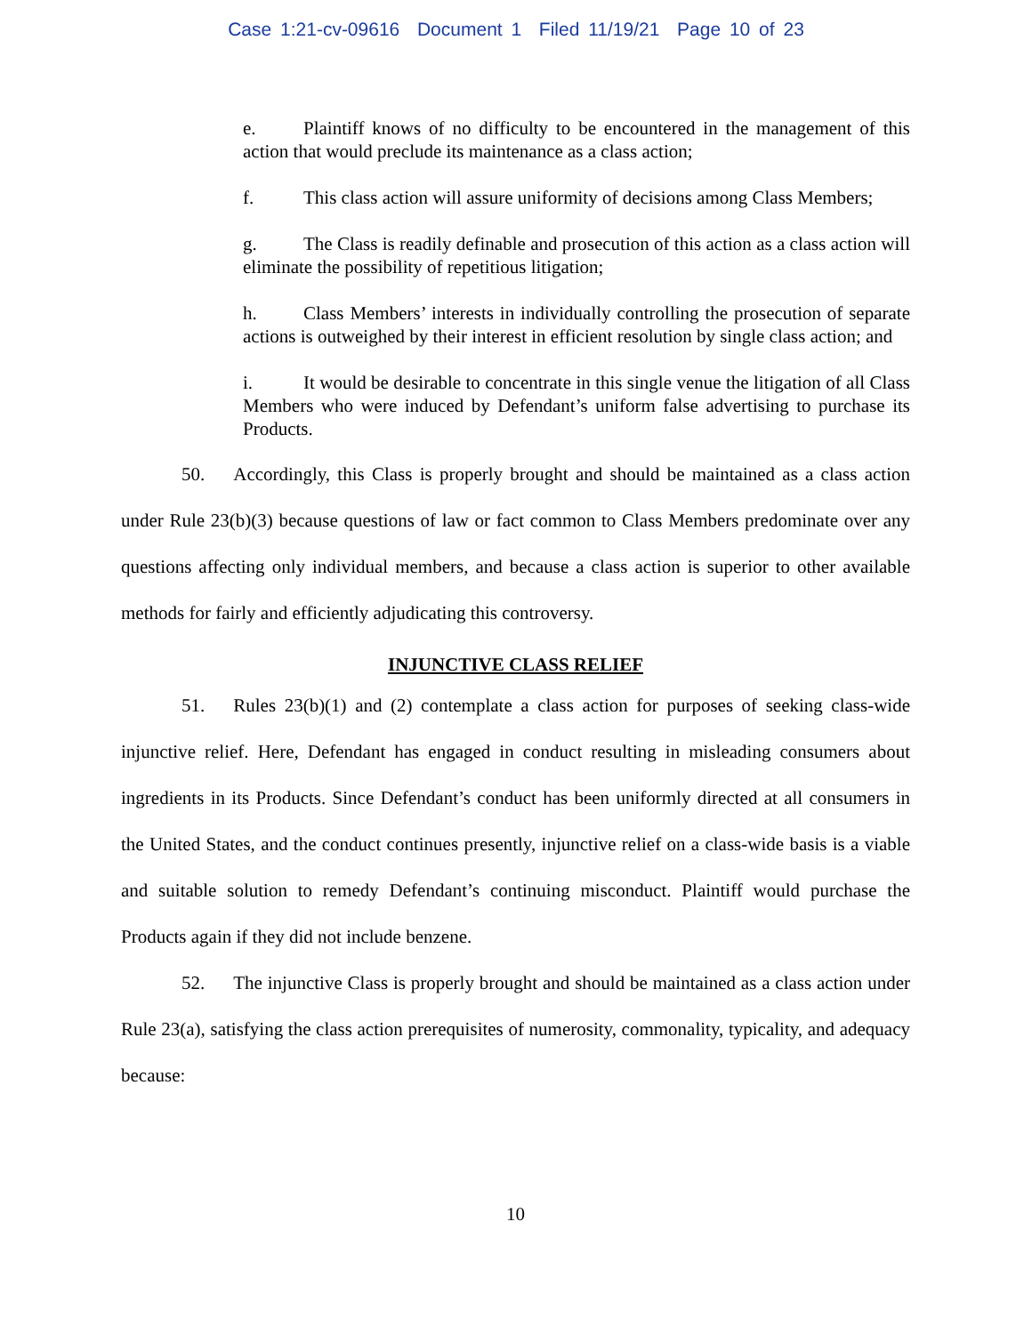Case 1:21-cv-09616 Document 1 Filed 11/19/21 Page 10 of 23
e. Plaintiff knows of no difficulty to be encountered in the management of this action that would preclude its maintenance as a class action;
f. This class action will assure uniformity of decisions among Class Members;
g. The Class is readily definable and prosecution of this action as a class action will eliminate the possibility of repetitious litigation;
h. Class Members’ interests in individually controlling the prosecution of separate actions is outweighed by their interest in efficient resolution by single class action; and
i. It would be desirable to concentrate in this single venue the litigation of all Class Members who were induced by Defendant’s uniform false advertising to purchase its Products.
50. Accordingly, this Class is properly brought and should be maintained as a class action under Rule 23(b)(3) because questions of law or fact common to Class Members predominate over any questions affecting only individual members, and because a class action is superior to other available methods for fairly and efficiently adjudicating this controversy.
INJUNCTIVE CLASS RELIEF
51. Rules 23(b)(1) and (2) contemplate a class action for purposes of seeking class-wide injunctive relief. Here, Defendant has engaged in conduct resulting in misleading consumers about ingredients in its Products. Since Defendant’s conduct has been uniformly directed at all consumers in the United States, and the conduct continues presently, injunctive relief on a class-wide basis is a viable and suitable solution to remedy Defendant’s continuing misconduct. Plaintiff would purchase the Products again if they did not include benzene.
52. The injunctive Class is properly brought and should be maintained as a class action under Rule 23(a), satisfying the class action prerequisites of numerosity, commonality, typicality, and adequacy because:
10